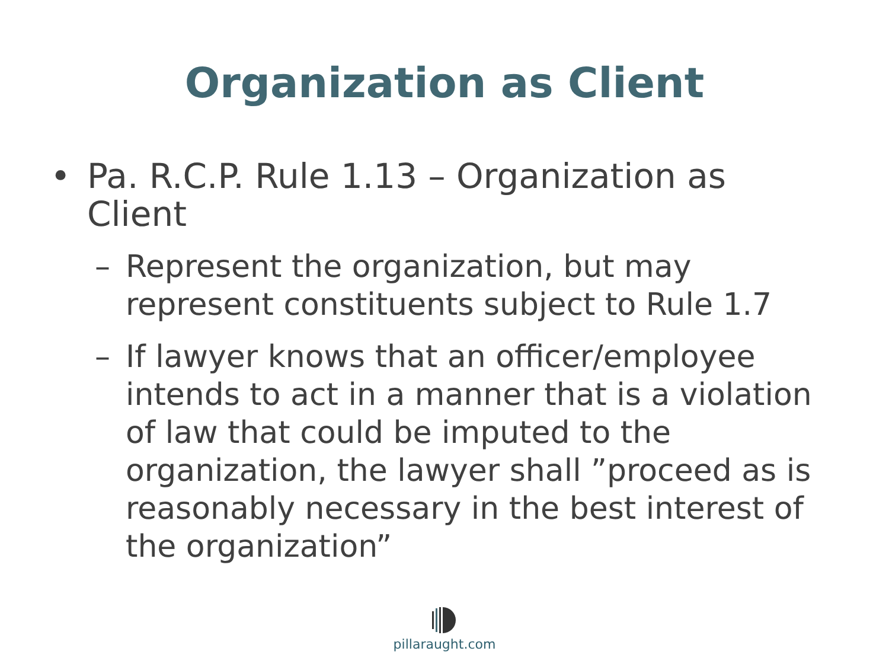Organization as Client
• Pa. R.C.P. Rule 1.13 – Organization as Client
– Represent the organization, but may represent constituents subject to Rule 1.7
– If lawyer knows that an officer/employee intends to act in a manner that is a violation of law that could be imputed to the organization, the lawyer shall ”proceed as is reasonably necessary in the best interest of the organization”
pillaraught.com